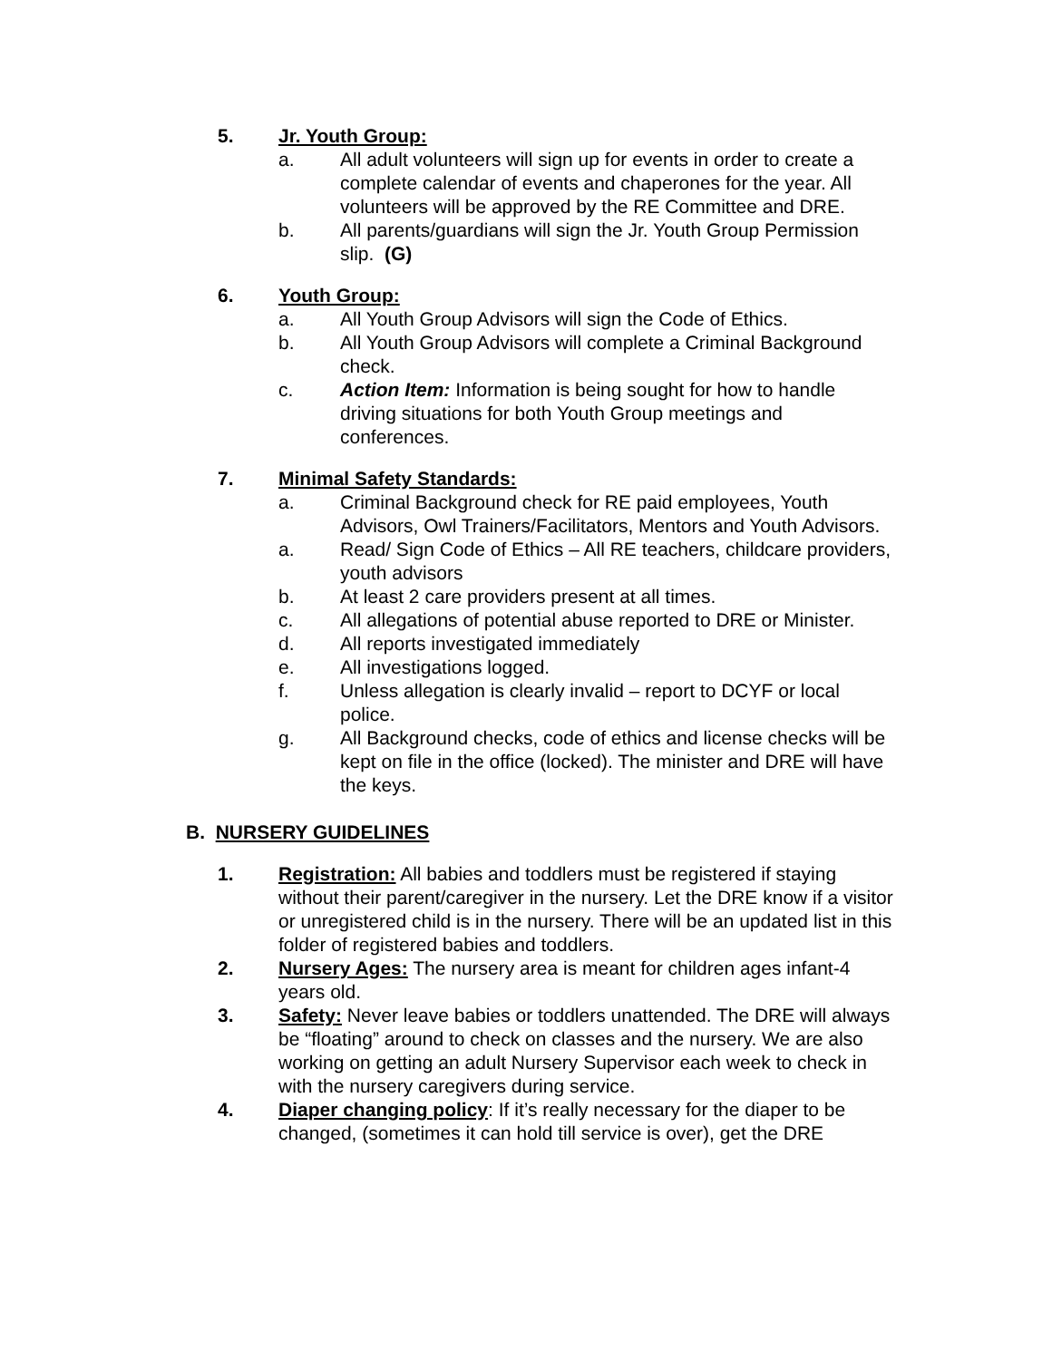5. Jr. Youth Group:
a. All adult volunteers will sign up for events in order to create a complete calendar of events and chaperones for the year. All volunteers will be approved by the RE Committee and DRE.
b. All parents/guardians will sign the Jr. Youth Group Permission slip. (G)
6. Youth Group:
a. All Youth Group Advisors will sign the Code of Ethics.
b. All Youth Group Advisors will complete a Criminal Background check.
c. Action Item: Information is being sought for how to handle driving situations for both Youth Group meetings and conferences.
7. Minimal Safety Standards:
a. Criminal Background check for RE paid employees, Youth Advisors, Owl Trainers/Facilitators, Mentors and Youth Advisors.
a. Read/ Sign Code of Ethics – All RE teachers, childcare providers, youth advisors
b. At least 2 care providers present at all times.
c. All allegations of potential abuse reported to DRE or Minister.
d. All reports investigated immediately
e. All investigations logged.
f. Unless allegation is clearly invalid – report to DCYF or local police.
g. All Background checks, code of ethics and license checks will be kept on file in the office (locked). The minister and DRE will have the keys.
B. NURSERY GUIDELINES
1. Registration: All babies and toddlers must be registered if staying without their parent/caregiver in the nursery. Let the DRE know if a visitor or unregistered child is in the nursery. There will be an updated list in this folder of registered babies and toddlers.
2. Nursery Ages: The nursery area is meant for children ages infant-4 years old.
3. Safety: Never leave babies or toddlers unattended. The DRE will always be “floating” around to check on classes and the nursery. We are also working on getting an adult Nursery Supervisor each week to check in with the nursery caregivers during service.
4. Diaper changing policy: If it’s really necessary for the diaper to be changed, (sometimes it can hold till service is over), get the DRE